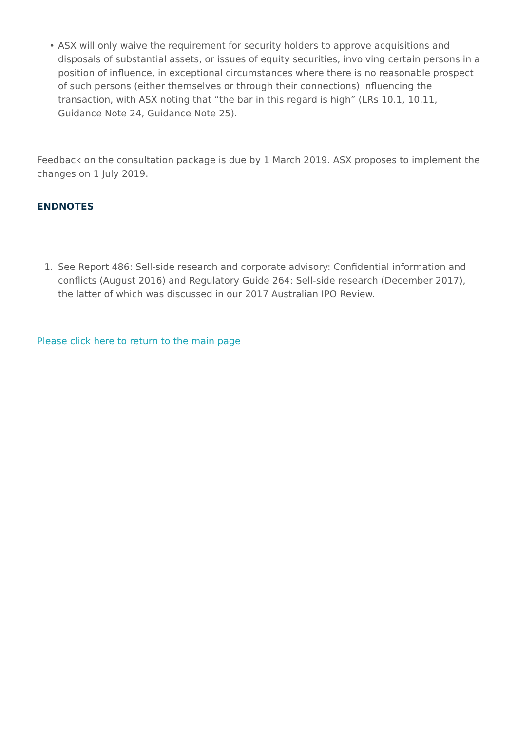• ASX will only waive the requirement for security holders to approve acquisitions and disposals of substantial assets, or issues of equity securities, involving certain persons in a position of influence, in exceptional circumstances where there is no reasonable prospect of such persons (either themselves or through their connections) influencing the transaction, with ASX noting that “the bar in this regard is high” (LRs 10.1, 10.11, Guidance Note 24, Guidance Note 25).
Feedback on the consultation package is due by 1 March 2019. ASX proposes to implement the changes on 1 July 2019.
ENDNOTES
1. See Report 486: Sell-side research and corporate advisory: Confidential information and conflicts (August 2016) and Regulatory Guide 264: Sell-side research (December 2017), the latter of which was discussed in our 2017 Australian IPO Review.
Please click here to return to the main page